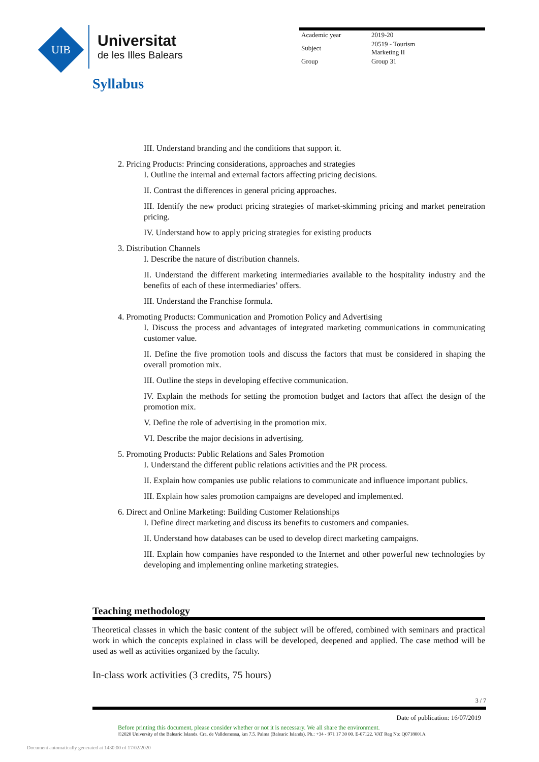UIB
Universitat
de les Illes Balears
| Academic year | 2019-20 |
| Subject | 20519 - Tourism Marketing II |
| Group | Group 31 |
Syllabus
III. Understand branding and the conditions that support it.
2. Pricing Products: Princing considerations, approaches and strategies
I. Outline the internal and external factors affecting pricing decisions.
II. Contrast the differences in general pricing approaches.
III. Identify the new product pricing strategies of market-skimming pricing and market penetration pricing.
IV. Understand how to apply pricing strategies for existing products
3. Distribution Channels
I. Describe the nature of distribution channels.
II. Understand the different marketing intermediaries available to the hospitality industry and the benefits of each of these intermediaries’ offers.
III. Understand the Franchise formula.
4. Promoting Products: Communication and Promotion Policy and Advertising
I. Discuss the process and advantages of integrated marketing communications in communicating customer value.
II. Define the five promotion tools and discuss the factors that must be considered in shaping the overall promotion mix.
III. Outline the steps in developing effective communication.
IV. Explain the methods for setting the promotion budget and factors that affect the design of the promotion mix.
V. Define the role of advertising in the promotion mix.
VI. Describe the major decisions in advertising.
5. Promoting Products: Public Relations and Sales Promotion
I. Understand the different public relations activities and the PR process.
II. Explain how companies use public relations to communicate and influence important publics.
III. Explain how sales promotion campaigns are developed and implemented.
6. Direct and Online Marketing: Building Customer Relationships
I. Define direct marketing and discuss its benefits to customers and companies.
II. Understand how databases can be used to develop direct marketing campaigns.
III. Explain how companies have responded to the Internet and other powerful new technologies by developing and implementing online marketing strategies.
Teaching methodology
Theoretical classes in which the basic content of the subject will be offered, combined with seminars and practical work in which the concepts explained in class will be developed, deepened and applied. The case method will be used as well as activities organized by the faculty.
In-class work activities (3 credits, 75 hours)
3 / 7
Date of publication: 16/07/2019
Before printing this document, please consider whether or not it is necessary. We all share the environment.
©2020 University of the Balearic Islands. Cra. de Valldemossa, km 7.5. Palma (Balearic Islands). Ph.: +34 - 971 17 30 00. E-07122. VAT Reg No: Q0718001A
Document automatically generated at 1430:00 of 17/02/2020